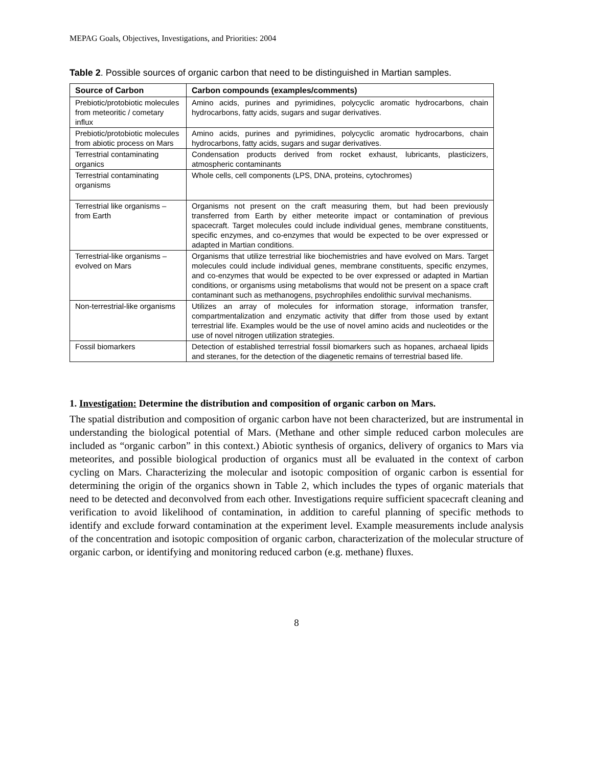MEPAG Goals, Objectives, Investigations, and Priorities: 2004
Table 2. Possible sources of organic carbon that need to be distinguished in Martian samples.
| Source of Carbon | Carbon compounds (examples/comments) |
| --- | --- |
| Prebiotic/protobiotic molecules from meteoritic / cometary influx | Amino acids, purines and pyrimidines, polycyclic aromatic hydrocarbons, chain hydrocarbons, fatty acids, sugars and sugar derivatives. |
| Prebiotic/protobiotic molecules from abiotic process on Mars | Amino acids, purines and pyrimidines, polycyclic aromatic hydrocarbons, chain hydrocarbons, fatty acids, sugars and sugar derivatives. |
| Terrestrial contaminating organics | Condensation products derived from rocket exhaust, lubricants, plasticizers, atmospheric contaminants |
| Terrestrial contaminating organisms | Whole cells, cell components (LPS, DNA, proteins, cytochromes) |
| Terrestrial like organisms – from Earth | Organisms not present on the craft measuring them, but had been previously transferred from Earth by either meteorite impact or contamination of previous spacecraft. Target molecules could include individual genes, membrane constituents, specific enzymes, and co-enzymes that would be expected to be over expressed or adapted in Martian conditions. |
| Terrestrial-like organisms – evolved on Mars | Organisms that utilize terrestrial like biochemistries and have evolved on Mars. Target molecules could include individual genes, membrane constituents, specific enzymes, and co-enzymes that would be expected to be over expressed or adapted in Martian conditions, or organisms using metabolisms that would not be present on a space craft contaminant such as methanogens, psychrophiles endolithic survival mechanisms. |
| Non-terrestrial-like organisms | Utilizes an array of molecules for information storage, information transfer, compartmentalization and enzymatic activity that differ from those used by extant terrestrial life. Examples would be the use of novel amino acids and nucleotides or the use of novel nitrogen utilization strategies. |
| Fossil biomarkers | Detection of established terrestrial fossil biomarkers such as hopanes, archaeal lipids and steranes, for the detection of the diagenetic remains of terrestrial based life. |
1. Investigation: Determine the distribution and composition of organic carbon on Mars.
The spatial distribution and composition of organic carbon have not been characterized, but are instrumental in understanding the biological potential of Mars. (Methane and other simple reduced carbon molecules are included as “organic carbon” in this context.) Abiotic synthesis of organics, delivery of organics to Mars via meteorites, and possible biological production of organics must all be evaluated in the context of carbon cycling on Mars. Characterizing the molecular and isotopic composition of organic carbon is essential for determining the origin of the organics shown in Table 2, which includes the types of organic materials that need to be detected and deconvolved from each other. Investigations require sufficient spacecraft cleaning and verification to avoid likelihood of contamination, in addition to careful planning of specific methods to identify and exclude forward contamination at the experiment level. Example measurements include analysis of the concentration and isotopic composition of organic carbon, characterization of the molecular structure of organic carbon, or identifying and monitoring reduced carbon (e.g. methane) fluxes.
8